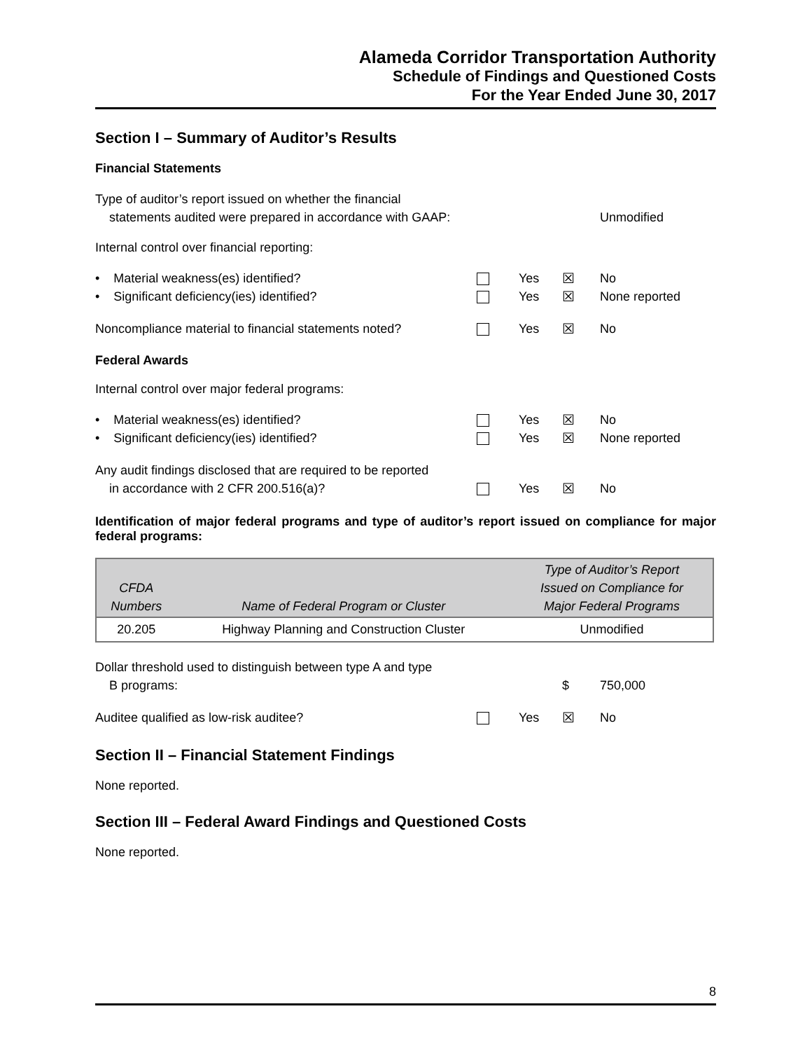Alameda Corridor Transportation Authority
Schedule of Findings and Questioned Costs
For the Year Ended June 30, 2017
Section I – Summary of Auditor’s Results
Financial Statements
Type of auditor’s report issued on whether the financial
statements audited were prepared in accordance with GAAP:
Unmodified
Internal control over financial reporting:
• Material weakness(es) identified?
Yes
☒
No
• Significant deficiency(ies) identified?
Yes
☒
None reported
Noncompliance material to financial statements noted?
Yes
☒
No
Federal Awards
Internal control over major federal programs:
• Material weakness(es) identified?
Yes
☒
No
• Significant deficiency(ies) identified?
Yes
☒
None reported
Any audit findings disclosed that are required to be reported
in accordance with 2 CFR 200.516(a)?
Yes
☒
No
Identification of major federal programs and type of auditor’s report issued on compliance for major federal programs:
| CFDA Numbers | Name of Federal Program or Cluster | Type of Auditor’s Report Issued on Compliance for Major Federal Programs |
| --- | --- | --- |
| 20.205 | Highway Planning and Construction Cluster | Unmodified |
Dollar threshold used to distinguish between type A and type
B programs:
$
750,000
Auditee qualified as low-risk auditee?
Yes
☒
No
Section II – Financial Statement Findings
None reported.
Section III – Federal Award Findings and Questioned Costs
None reported.
8